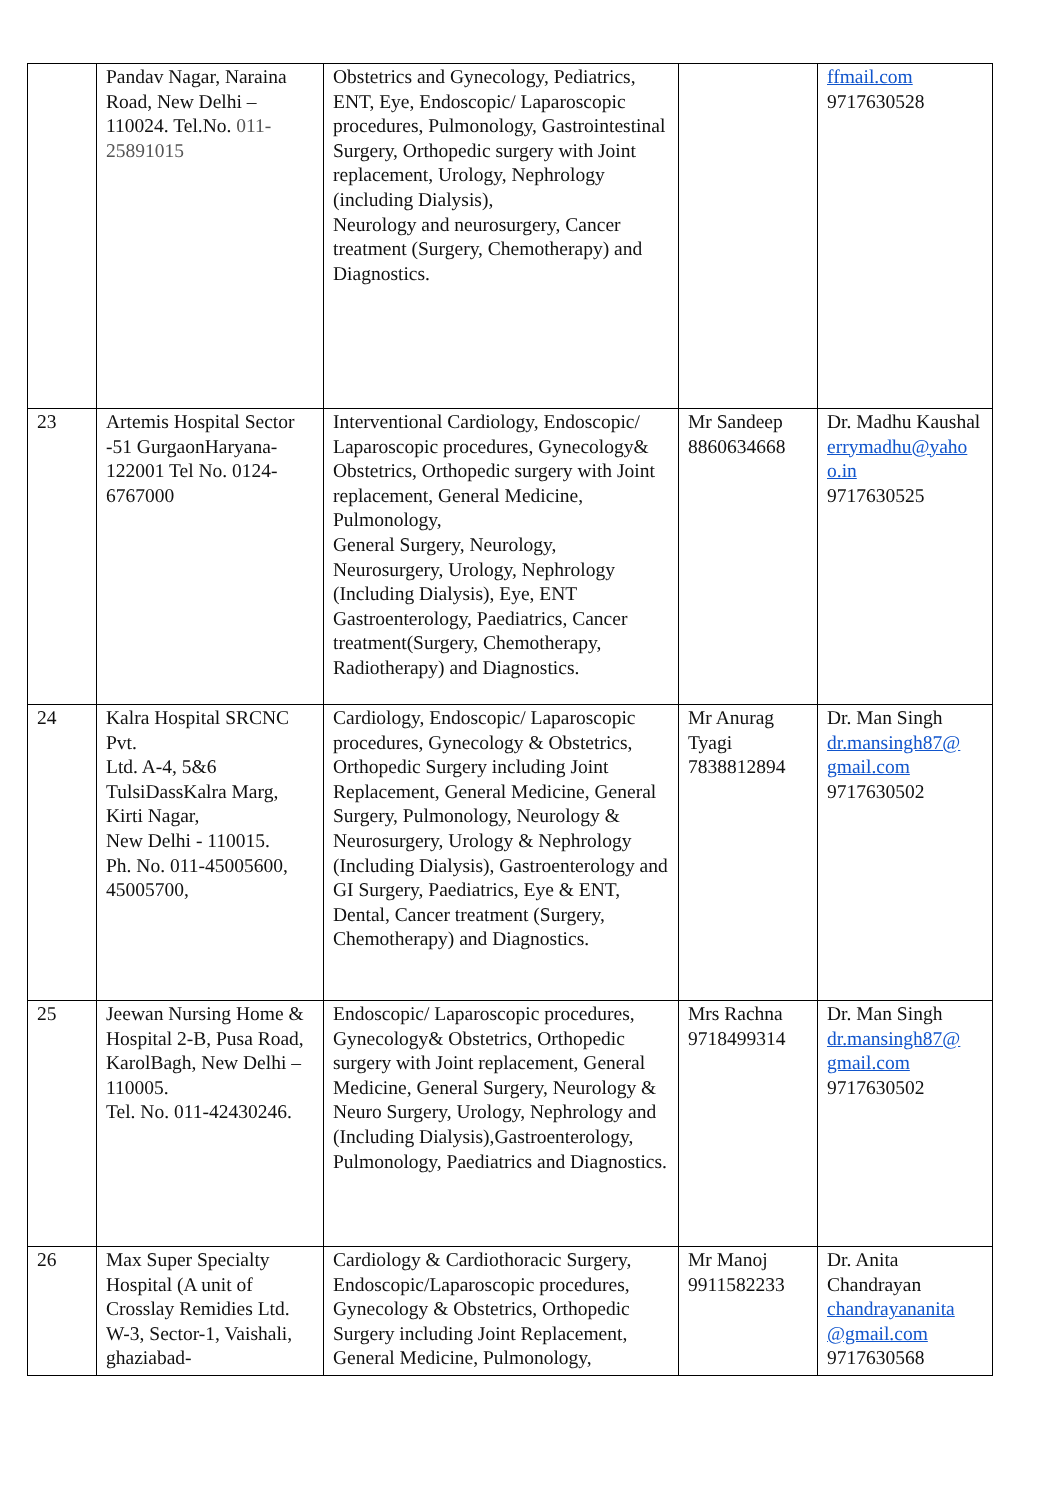| | Pandav Nagar, Naraina Road, New Delhi – 110024. Tel.No. 011-25891015 | Obstetrics and Gynecology, Pediatrics, ENT, Eye, Endoscopic/ Laparoscopic procedures, Pulmonology, Gastrointestinal Surgery, Orthopedic surgery with Joint replacement, Urology, Nephrology (including Dialysis), Neurology and neurosurgery, Cancer treatment (Surgery, Chemotherapy) and Diagnostics. | | ffmail.com 9717630528 |
| 23 | Artemis Hospital Sector -51 GurgaonHaryana-122001 Tel No. 0124-6767000 | Interventional Cardiology, Endoscopic/ Laparoscopic procedures, Gynecology& Obstetrics, Orthopedic surgery with Joint replacement, General Medicine, Pulmonology, General Surgery, Neurology, Neurosurgery, Urology, Nephrology (Including Dialysis), Eye, ENT Gastroenterology, Paediatrics, Cancer treatment(Surgery, Chemotherapy, Radiotherapy) and Diagnostics. | Mr Sandeep 8860634668 | Dr. Madhu Kaushal errymadhu@yaho o.in 9717630525 |
| 24 | Kalra Hospital SRCNC Pvt. Ltd. A-4, 5&6 TulsiDassKalra Marg, Kirti Nagar, New Delhi - 110015. Ph. No. 011-45005600, 45005700, | Cardiology, Endoscopic/ Laparoscopic procedures, Gynecology & Obstetrics, Orthopedic Surgery including Joint Replacement, General Medicine, General Surgery, Pulmonology, Neurology & Neurosurgery, Urology & Nephrology (Including Dialysis), Gastroenterology and GI Surgery, Paediatrics, Eye & ENT, Dental, Cancer treatment (Surgery, Chemotherapy) and Diagnostics. | Mr Anurag Tyagi 7838812894 | Dr. Man Singh dr.mansingh87@ gmail.com 9717630502 |
| 25 | Jeewan Nursing Home & Hospital 2-B, Pusa Road, KarolBagh, New Delhi – 110005. Tel. No. 011-42430246. | Endoscopic/ Laparoscopic procedures, Gynecology& Obstetrics, Orthopedic surgery with Joint replacement, General Medicine, General Surgery, Neurology & Neuro Surgery, Urology, Nephrology and (Including Dialysis),Gastroenterology, Pulmonology, Paediatrics and Diagnostics. | Mrs Rachna 9718499314 | Dr. Man Singh dr.mansingh87@ gmail.com 9717630502 |
| 26 | Max Super Specialty Hospital (A unit of Crosslay Remidies Ltd. W-3, Sector-1, Vaishali, ghaziabad- | Cardiology & Cardiothoracic Surgery, Endoscopic/Laparoscopic procedures, Gynecology & Obstetrics, Orthopedic Surgery including Joint Replacement, General Medicine, Pulmonology, | Mr Manoj 9911582233 | Dr. Anita Chandrayan chandrayananita @gmail.com 9717630568 |